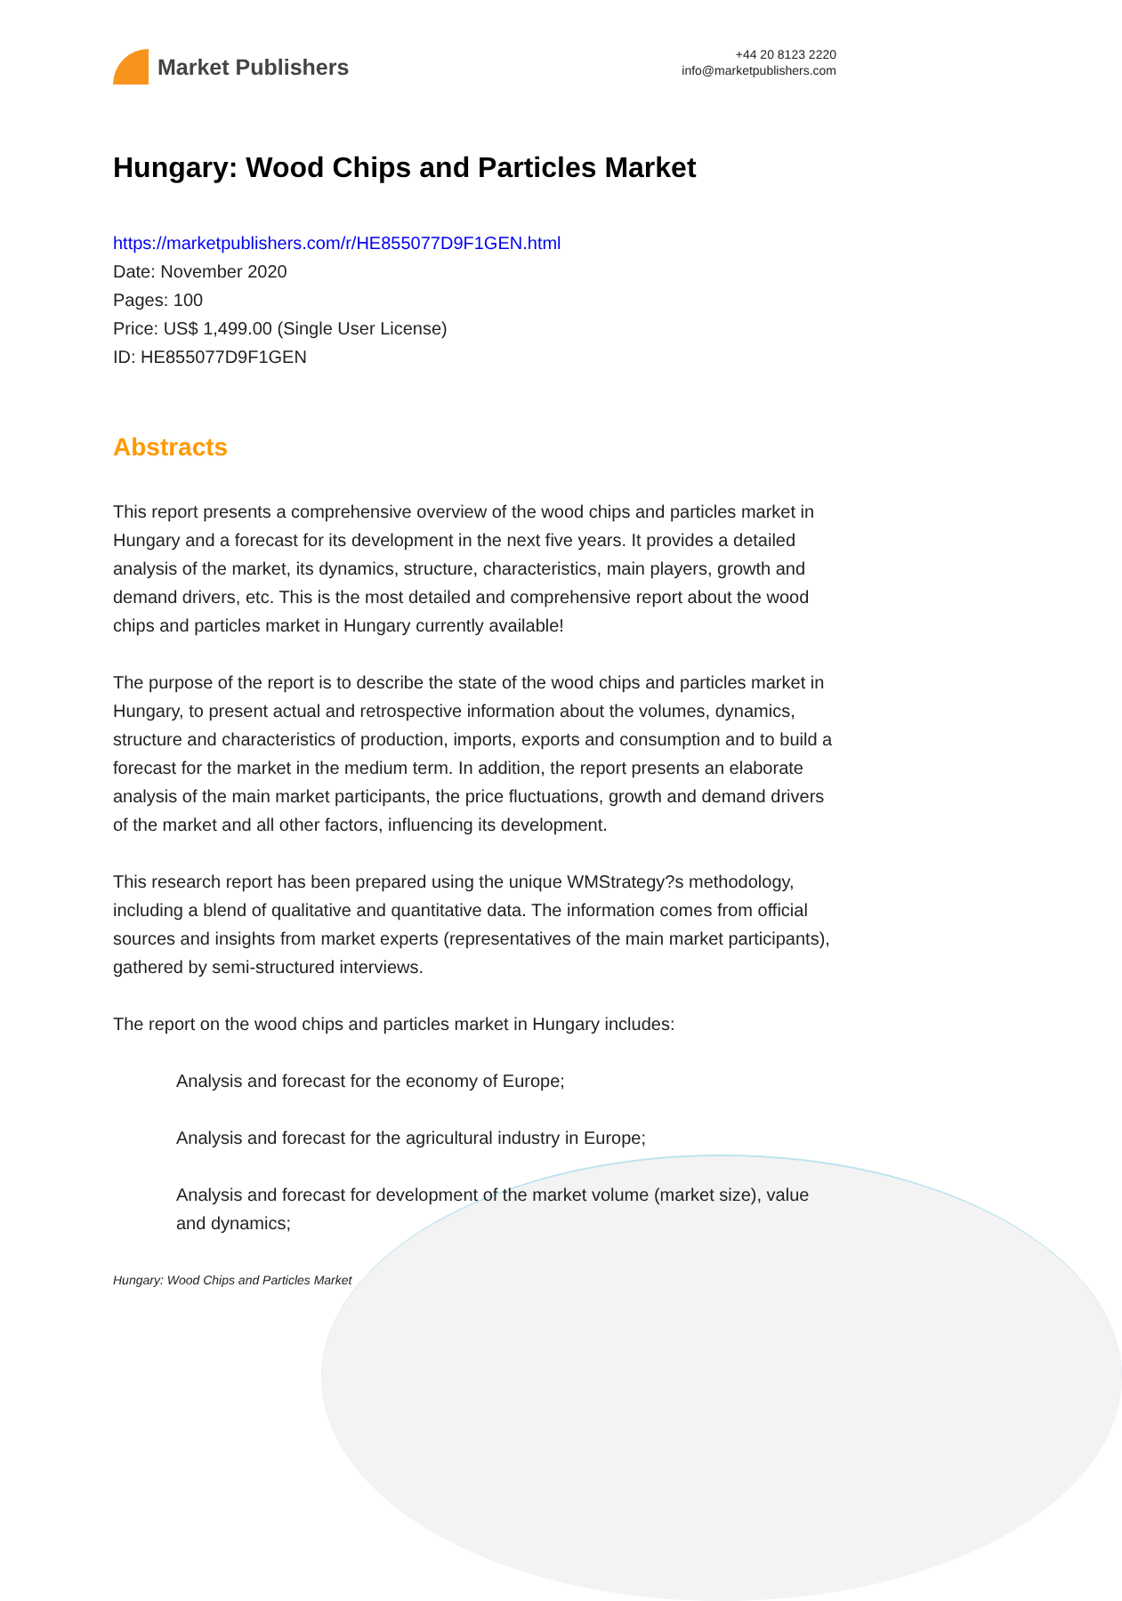Market Publishers
+44 20 8123 2220
info@marketpublishers.com
Hungary: Wood Chips and Particles Market
https://marketpublishers.com/r/HE855077D9F1GEN.html
Date: November 2020
Pages: 100
Price: US$ 1,499.00 (Single User License)
ID: HE855077D9F1GEN
Abstracts
This report presents a comprehensive overview of the wood chips and particles market in Hungary and a forecast for its development in the next five years. It provides a detailed analysis of the market, its dynamics, structure, characteristics, main players, growth and demand drivers, etc. This is the most detailed and comprehensive report about the wood chips and particles market in Hungary currently available!
The purpose of the report is to describe the state of the wood chips and particles market in Hungary, to present actual and retrospective information about the volumes, dynamics, structure and characteristics of production, imports, exports and consumption and to build a forecast for the market in the medium term. In addition, the report presents an elaborate analysis of the main market participants, the price fluctuations, growth and demand drivers of the market and all other factors, influencing its development.
This research report has been prepared using the unique WMStrategy?s methodology, including a blend of qualitative and quantitative data. The information comes from official sources and insights from market experts (representatives of the main market participants), gathered by semi-structured interviews.
The report on the wood chips and particles market in Hungary includes:
Analysis and forecast for the economy of Europe;
Analysis and forecast for the agricultural industry in Europe;
Analysis and forecast for development of the market volume (market size), value and dynamics;
Hungary: Wood Chips and Particles Market